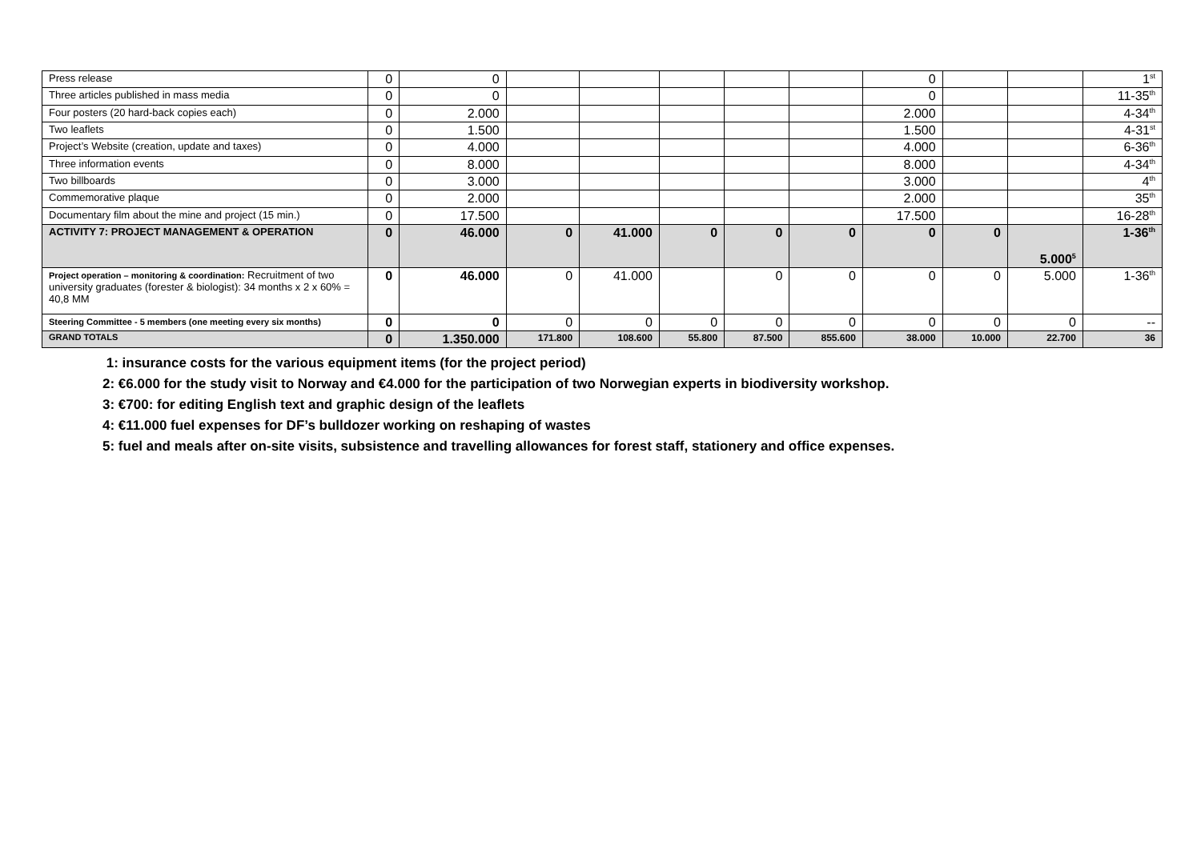| Press release | 0 | 0 | | | | | | 0 | | | 1<sup>st</sup> |
| Three articles published in mass media | 0 | 0 | | | | | | 0 | | | 11-35<sup>th</sup> |
| Four posters (20 hard-back copies each) | 0 | 2.000 | | | | | | 2.000 | | | 4-34<sup>th</sup> |
| Two leaflets | 0 | 1.500 | | | | | | 1.500 | | | 4-31<sup>st</sup> |
| Project’s Website (creation, update and taxes) | 0 | 4.000 | | | | | | 4.000 | | | 6-36<sup>th</sup> |
| Three information events | 0 | 8.000 | | | | | | 8.000 | | | 4-34<sup>th</sup> |
| Two billboards | 0 | 3.000 | | | | | | 3.000 | | | 4<sup>th</sup> |
| Commemorative plaque | 0 | 2.000 | | | | | | 2.000 | | | 35<sup>th</sup> |
| Documentary film about the mine and project (15 min.) | 0 | 17.500 | | | | | | 17.500 | | | 16-28<sup>th</sup> |
| ACTIVITY 7: PROJECT MANAGEMENT & OPERATION | 0 | 46.000 | 0 | 41.000 | 0 | 0 | 0 | 0 | 0 | 5.000<sup>5</sup> | 1-36<sup>th</sup> |
| Project operation – monitoring & coordination: Recruitment of two university graduates (forester & biologist): 34 months x 2 x 60% = 40,8 MM | 0 | 46.000 | 0 | 41.000 | | 0 | 0 | 0 | 0 | 5.000 | 1-36<sup>th</sup> |
| Steering Committee - 5 members (one meeting every six months) | 0 | 0 | 0 | 0 | 0 | 0 | 0 | 0 | 0 | 0 | -- |
| GRAND TOTALS | 0 | 1.350.000 | 171.800 | 108.600 | 55.800 | 87.500 | 855.600 | 38.000 | 10.000 | 22.700 | 36 |
1: insurance costs for the various equipment items (for the project period)
2: €6.000 for the study visit to Norway and €4.000 for the participation of two Norwegian experts in biodiversity workshop.
3: €700: for editing English text and graphic design of the leaflets
4: €11.000 fuel expenses for DF’s bulldozer working on reshaping of wastes
5: fuel and meals after on-site visits, subsistence and travelling allowances for forest staff, stationery and office expenses.